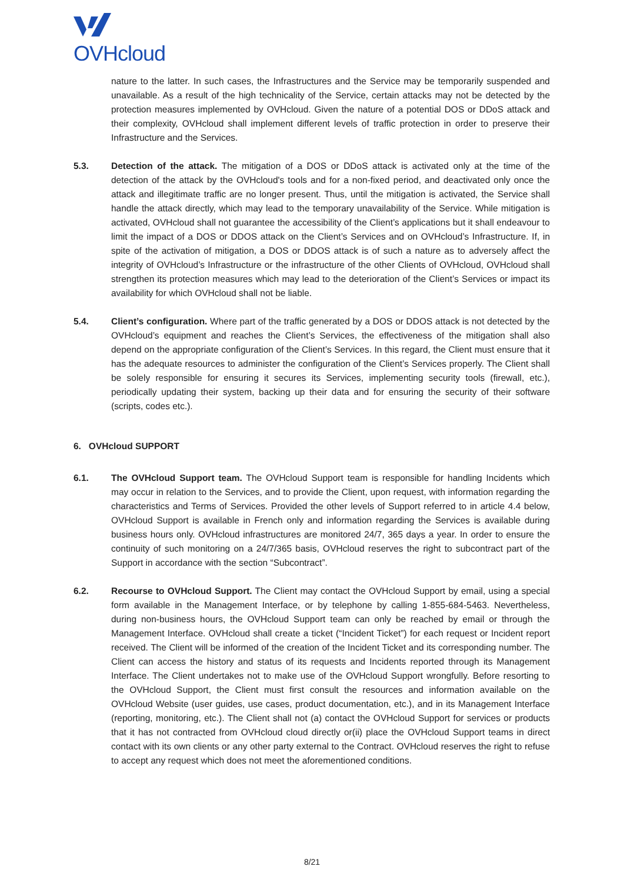OVHcloud
nature to the latter. In such cases, the Infrastructures and the Service may be temporarily suspended and unavailable. As a result of the high technicality of the Service, certain attacks may not be detected by the protection measures implemented by OVHcloud. Given the nature of a potential DOS or DDoS attack and their complexity, OVHcloud shall implement different levels of traffic protection in order to preserve their Infrastructure and the Services.
5.3. Detection of the attack. The mitigation of a DOS or DDoS attack is activated only at the time of the detection of the attack by the OVHcloud's tools and for a non-fixed period, and deactivated only once the attack and illegitimate traffic are no longer present. Thus, until the mitigation is activated, the Service shall handle the attack directly, which may lead to the temporary unavailability of the Service. While mitigation is activated, OVHcloud shall not guarantee the accessibility of the Client’s applications but it shall endeavour to limit the impact of a DOS or DDOS attack on the Client’s Services and on OVHcloud’s Infrastructure. If, in spite of the activation of mitigation, a DOS or DDOS attack is of such a nature as to adversely affect the integrity of OVHcloud’s Infrastructure or the infrastructure of the other Clients of OVHcloud, OVHcloud shall strengthen its protection measures which may lead to the deterioration of the Client’s Services or impact its availability for which OVHcloud shall not be liable.
5.4. Client’s configuration. Where part of the traffic generated by a DOS or DDOS attack is not detected by the OVHcloud’s equipment and reaches the Client’s Services, the effectiveness of the mitigation shall also depend on the appropriate configuration of the Client’s Services. In this regard, the Client must ensure that it has the adequate resources to administer the configuration of the Client’s Services properly. The Client shall be solely responsible for ensuring it secures its Services, implementing security tools (firewall, etc.), periodically updating their system, backing up their data and for ensuring the security of their software (scripts, codes etc.).
6. OVHcloud SUPPORT
6.1. The OVHcloud Support team. The OVHcloud Support team is responsible for handling Incidents which may occur in relation to the Services, and to provide the Client, upon request, with information regarding the characteristics and Terms of Services. Provided the other levels of Support referred to in article 4.4 below, OVHcloud Support is available in French only and information regarding the Services is available during business hours only. OVHcloud infrastructures are monitored 24/7, 365 days a year. In order to ensure the continuity of such monitoring on a 24/7/365 basis, OVHcloud reserves the right to subcontract part of the Support in accordance with the section “Subcontract”.
6.2. Recourse to OVHcloud Support. The Client may contact the OVHcloud Support by email, using a special form available in the Management Interface, or by telephone by calling 1-855-684-5463. Nevertheless, during non-business hours, the OVHcloud Support team can only be reached by email or through the Management Interface. OVHcloud shall create a ticket (“Incident Ticket”) for each request or Incident report received. The Client will be informed of the creation of the Incident Ticket and its corresponding number. The Client can access the history and status of its requests and Incidents reported through its Management Interface. The Client undertakes not to make use of the OVHcloud Support wrongfully. Before resorting to the OVHcloud Support, the Client must first consult the resources and information available on the OVHcloud Website (user guides, use cases, product documentation, etc.), and in its Management Interface (reporting, monitoring, etc.). The Client shall not (a) contact the OVHcloud Support for services or products that it has not contracted from OVHcloud cloud directly or(ii) place the OVHcloud Support teams in direct contact with its own clients or any other party external to the Contract. OVHcloud reserves the right to refuse to accept any request which does not meet the aforementioned conditions.
8/21